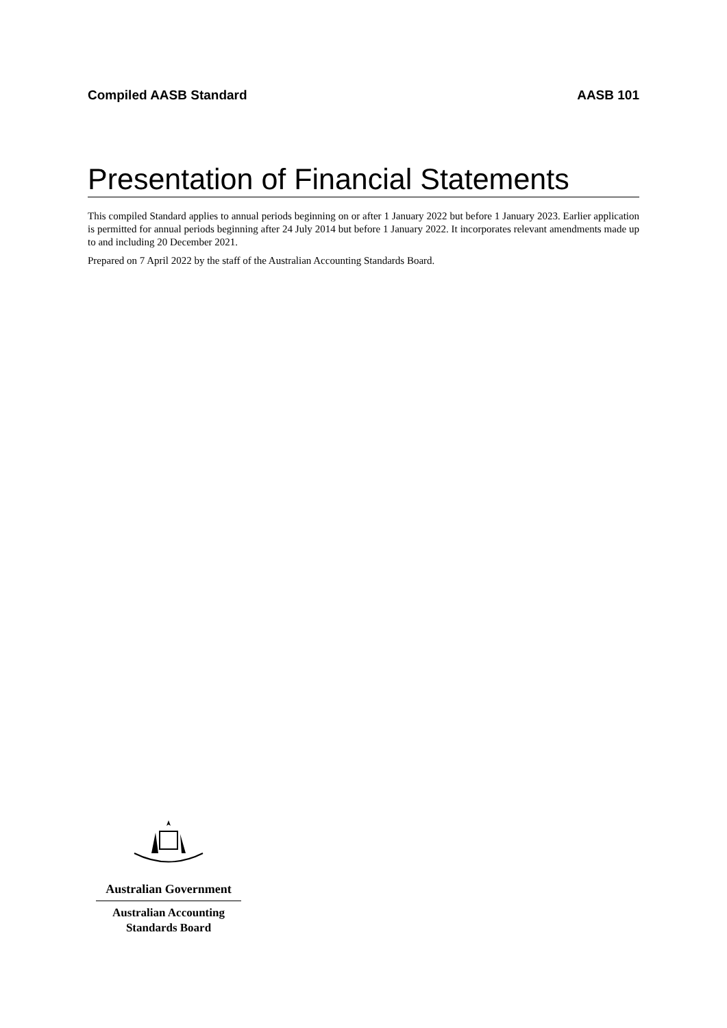Compiled AASB Standard AASB 101
Presentation of Financial Statements
This compiled Standard applies to annual periods beginning on or after 1 January 2022 but before 1 January 2023. Earlier application is permitted for annual periods beginning after 24 July 2014 but before 1 January 2022. It incorporates relevant amendments made up to and including 20 December 2021.
Prepared on 7 April 2022 by the staff of the Australian Accounting Standards Board.
Australian Government
Australian Accounting
Standards Board